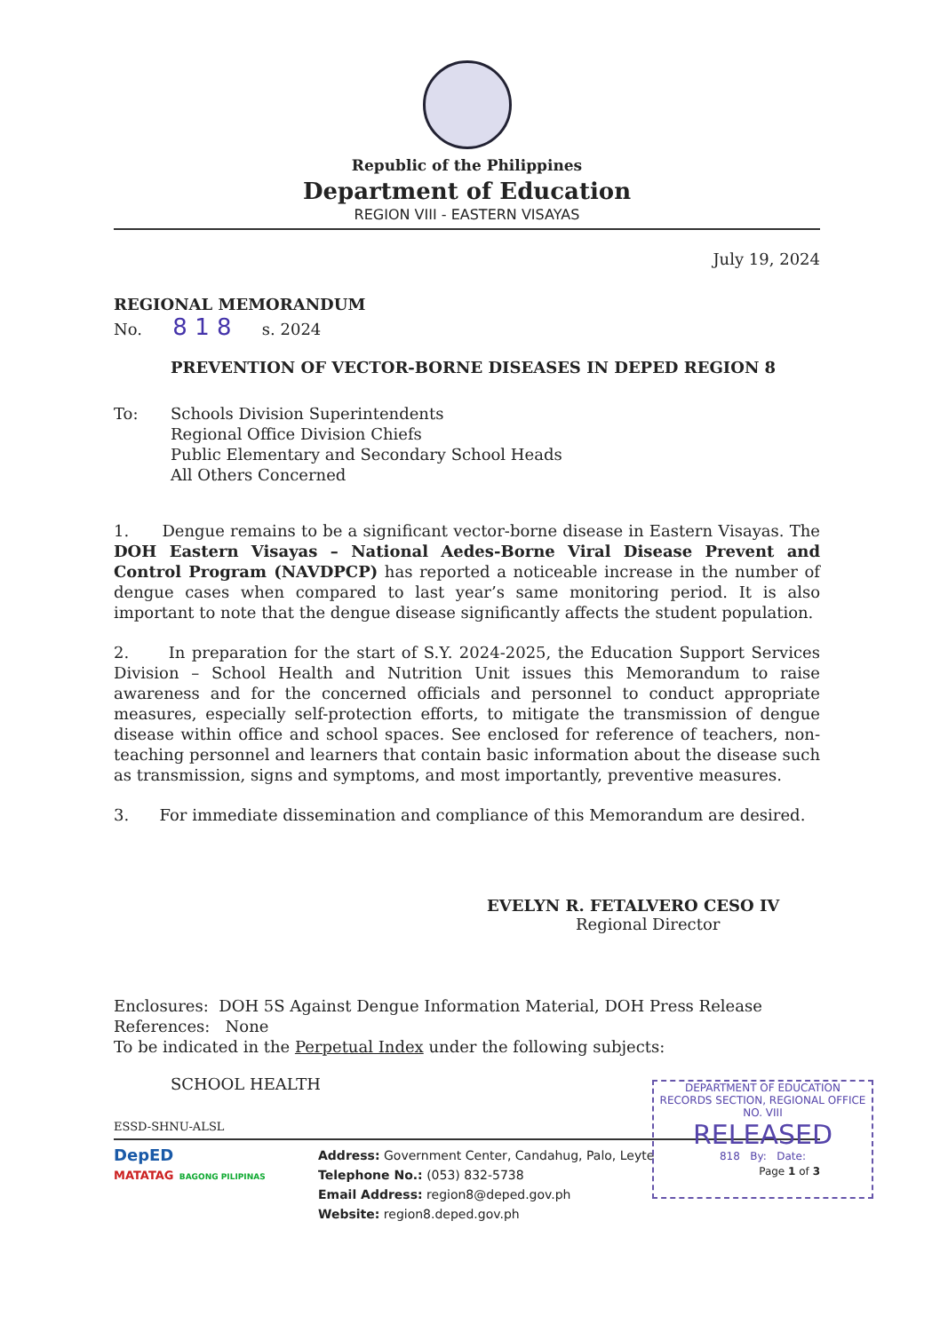Republic of the Philippines
Department of Education
REGION VIII - EASTERN VISAYAS
July 19, 2024
REGIONAL MEMORANDUM
No. 8 1 8 s. 2024
PREVENTION OF VECTOR-BORNE DISEASES IN DEPED REGION 8
To: Schools Division Superintendents
Regional Office Division Chiefs
Public Elementary and Secondary School Heads
All Others Concerned
1. Dengue remains to be a significant vector-borne disease in Eastern Visayas. The DOH Eastern Visayas – National Aedes-Borne Viral Disease Prevent and Control Program (NAVDPCP) has reported a noticeable increase in the number of dengue cases when compared to last year’s same monitoring period. It is also important to note that the dengue disease significantly affects the student population.
2. In preparation for the start of S.Y. 2024-2025, the Education Support Services Division – School Health and Nutrition Unit issues this Memorandum to raise awareness and for the concerned officials and personnel to conduct appropriate measures, especially self-protection efforts, to mitigate the transmission of dengue disease within office and school spaces. See enclosed for reference of teachers, non-teaching personnel and learners that contain basic information about the disease such as transmission, signs and symptoms, and most importantly, preventive measures.
3. For immediate dissemination and compliance of this Memorandum are desired.
EVELYN R. FETALVERO CESO IV
Regional Director
Enclosures: DOH 5S Against Dengue Information Material, DOH Press Release
References: None
To be indicated in the Perpetual Index under the following subjects:
SCHOOL HEALTH
ESSD-SHNU-ALSL
DEPARTMENT OF EDUCATION
RECORDS SECTION, REGIONAL OFFICE NO. VIII
RELEASED
818 By: Date:
DepED
MATATAG BAGONG PILIPINAS
Address: Government Center, Candahug, Palo, Leyte
Telephone No.: (053) 832-5738
Email Address: region8@deped.gov.ph
Website: region8.deped.gov.ph
Page 1 of 3